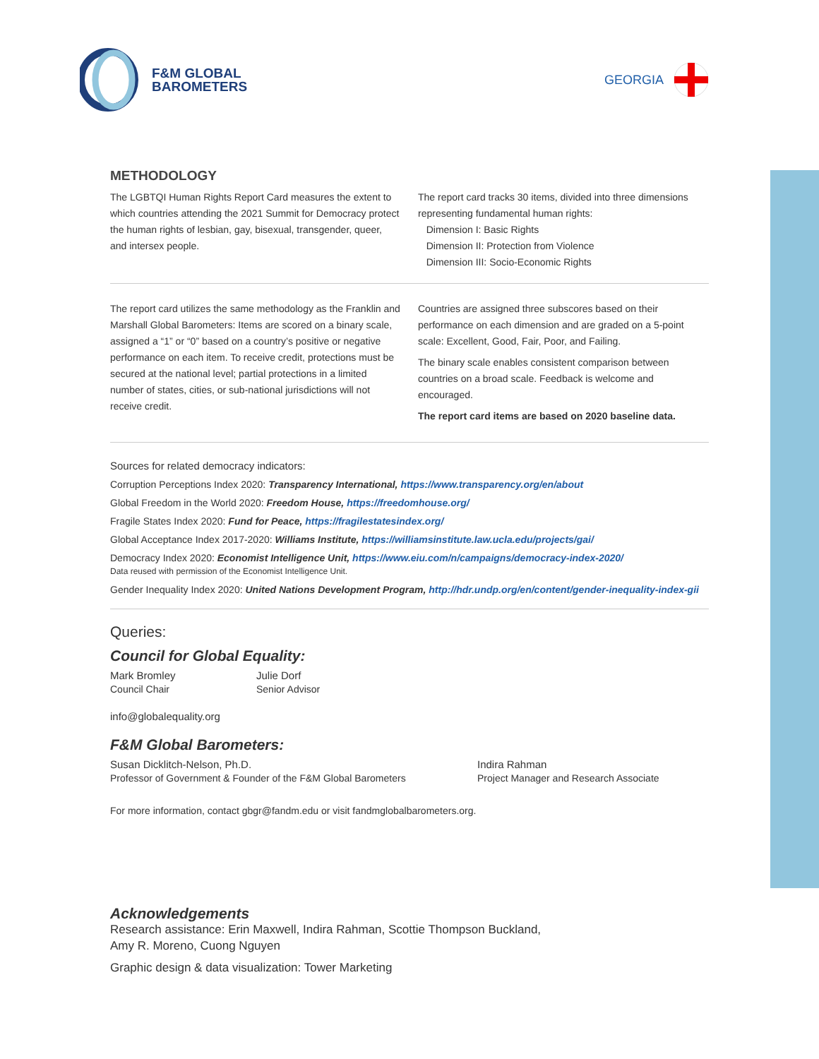F&M GLOBAL
BAROMETERS
GEORGIA
METHODOLOGY
The LGBTQI Human Rights Report Card measures the extent to which countries attending the 2021 Summit for Democracy protect the human rights of lesbian, gay, bisexual, transgender, queer, and intersex people.
The report card tracks 30 items, divided into three dimensions representing fundamental human rights:
Dimension I: Basic Rights
Dimension II: Protection from Violence
Dimension III: Socio-Economic Rights
The report card utilizes the same methodology as the Franklin and Marshall Global Barometers: Items are scored on a binary scale, assigned a “1” or “0” based on a country’s positive or negative performance on each item. To receive credit, protections must be secured at the national level; partial protections in a limited number of states, cities, or sub-national jurisdictions will not receive credit.
Countries are assigned three subscores based on their performance on each dimension and are graded on a 5-point scale: Excellent, Good, Fair, Poor, and Failing.
The binary scale enables consistent comparison between countries on a broad scale. Feedback is welcome and encouraged.
The report card items are based on 2020 baseline data.
Sources for related democracy indicators:
Corruption Perceptions Index 2020: Transparency International, https://www.transparency.org/en/about
Global Freedom in the World 2020: Freedom House, https://freedomhouse.org/
Fragile States Index 2020: Fund for Peace, https://fragilestatesindex.org/
Global Acceptance Index 2017-2020: Williams Institute, https://williamsinstitute.law.ucla.edu/projects/gai/
Democracy Index 2020: Economist Intelligence Unit, https://www.eiu.com/n/campaigns/democracy-index-2020/
Data reused with permission of the Economist Intelligence Unit.
Gender Inequality Index 2020: United Nations Development Program, http://hdr.undp.org/en/content/gender-inequality-index-gii
Queries:
Council for Global Equality:
Mark Bromley
Council Chair
Julie Dorf
Senior Advisor
info@globalequality.org
F&M Global Barometers:
Susan Dicklitch-Nelson, Ph.D.
Professor of Government & Founder of the F&M Global Barometers
Indira Rahman
Project Manager and Research Associate
For more information, contact gbgr@fandm.edu or visit fandmglobalbarometers.org.
Acknowledgements
Research assistance: Erin Maxwell, Indira Rahman, Scottie Thompson Buckland,
Amy R. Moreno, Cuong Nguyen
Graphic design & data visualization: Tower Marketing